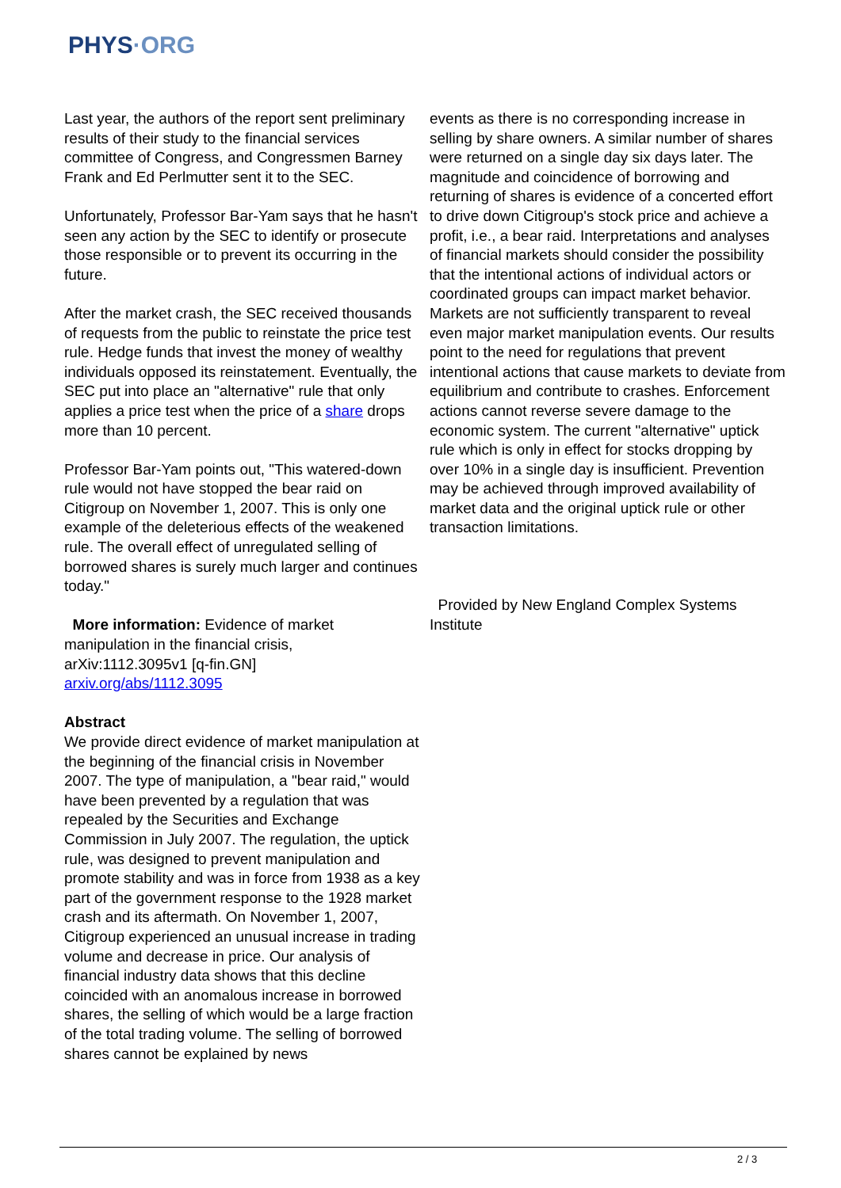PHYS·ORG
Last year, the authors of the report sent preliminary results of their study to the financial services committee of Congress, and Congressmen Barney Frank and Ed Perlmutter sent it to the SEC.
Unfortunately, Professor Bar-Yam says that he hasn't seen any action by the SEC to identify or prosecute those responsible or to prevent its occurring in the future.
After the market crash, the SEC received thousands of requests from the public to reinstate the price test rule. Hedge funds that invest the money of wealthy individuals opposed its reinstatement. Eventually, the SEC put into place an "alternative" rule that only applies a price test when the price of a share drops more than 10 percent.
Professor Bar-Yam points out, "This watered-down rule would not have stopped the bear raid on Citigroup on November 1, 2007. This is only one example of the deleterious effects of the weakened rule. The overall effect of unregulated selling of borrowed shares is surely much larger and continues today."
More information: Evidence of market manipulation in the financial crisis, arXiv:1112.3095v1 [q-fin.GN]
arxiv.org/abs/1112.3095
Abstract
We provide direct evidence of market manipulation at the beginning of the financial crisis in November 2007. The type of manipulation, a "bear raid," would have been prevented by a regulation that was repealed by the Securities and Exchange Commission in July 2007. The regulation, the uptick rule, was designed to prevent manipulation and promote stability and was in force from 1938 as a key part of the government response to the 1928 market crash and its aftermath. On November 1, 2007, Citigroup experienced an unusual increase in trading volume and decrease in price. Our analysis of financial industry data shows that this decline coincided with an anomalous increase in borrowed shares, the selling of which would be a large fraction of the total trading volume. The selling of borrowed shares cannot be explained by news
events as there is no corresponding increase in selling by share owners. A similar number of shares were returned on a single day six days later. The magnitude and coincidence of borrowing and returning of shares is evidence of a concerted effort to drive down Citigroup's stock price and achieve a profit, i.e., a bear raid. Interpretations and analyses of financial markets should consider the possibility that the intentional actions of individual actors or coordinated groups can impact market behavior. Markets are not sufficiently transparent to reveal even major market manipulation events. Our results point to the need for regulations that prevent intentional actions that cause markets to deviate from equilibrium and contribute to crashes. Enforcement actions cannot reverse severe damage to the economic system. The current "alternative" uptick rule which is only in effect for stocks dropping by over 10% in a single day is insufficient. Prevention may be achieved through improved availability of market data and the original uptick rule or other transaction limitations.
Provided by New England Complex Systems Institute
2 / 3